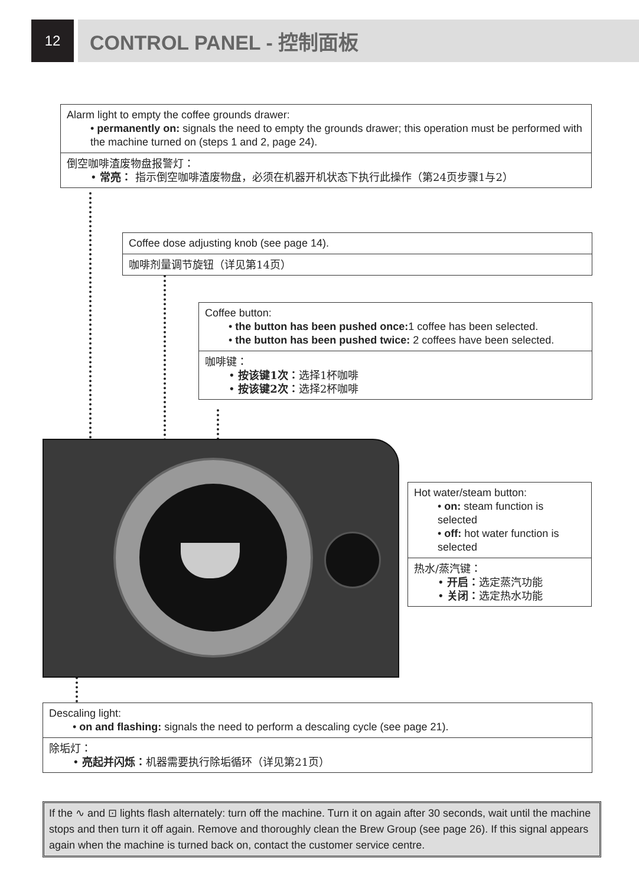12
CONTROL PANEL - 控制面板
Alarm light to empty the coffee grounds drawer:
• permanently on: signals the need to empty the grounds drawer; this operation must be performed with the machine turned on (steps 1 and 2, page 24).
倒空咖啡渣废物盘报警灯：
• 常亮： 指示倒空咖啡渣废物盘，必须在机器开机状态下执行此操作（第24页步骤1与2）
Coffee dose adjusting knob (see page 14).
咖啡剂量调节旋钮（详见第14页）
Coffee button:
• the button has been pushed once: 1 coffee has been selected.
• the button has been pushed twice: 2 coffees have been selected.
咖啡键：
• 按该键1次：选择1杯咖啡
• 按该键2次：选择2杯咖啡
Hot water/steam button:
• on: steam function is selected
• off: hot water function is selected
热水/蒸汽键：
• 开启：选定蒸汽功能
• 关闭：选定热水功能
Descaling light:
• on and flashing: signals the need to perform a descaling cycle (see page 21).
除垢灯：
• 亮起并闪烁：机器需要执行除垢循环（详见第21页）
If the ∿ and ⊡ lights flash alternately: turn off the machine. Turn it on again after 30 seconds, wait until the machine stops and then turn it off again. Remove and thoroughly clean the Brew Group (see page 26). If this signal appears again when the machine is turned back on, contact the customer service centre.